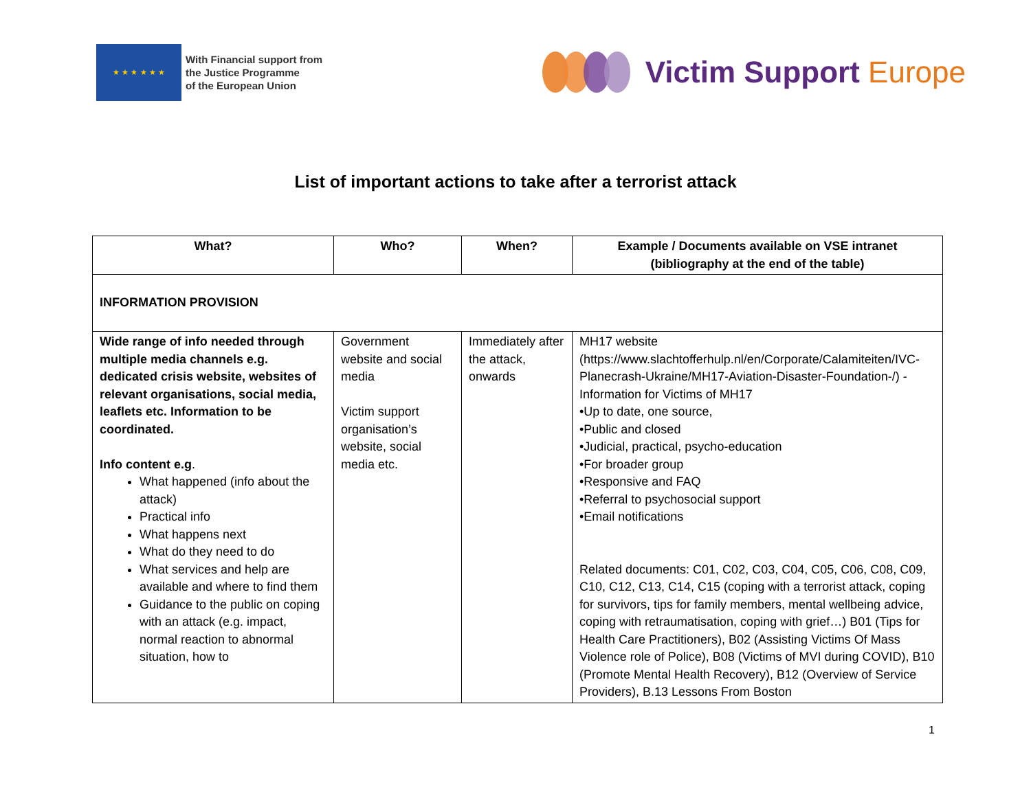★ ★ ★ ★ ★ ★
With Financial support from
the Justice Programme
of the European Union
Victim Support Europe
List of important actions to take after a terrorist attack
| What? | Who? | When? | Example / Documents available on VSE intranet (bibliography at the end of the table) |
| --- | --- | --- | --- |
| INFORMATION PROVISION | | | |
| Wide range of info needed through multiple media channels e.g. dedicated crisis website, websites of relevant organisations, social media, leaflets etc. Information to be coordinated. Info content e.g . What happened (info about the attack) Practical info What happens next What do they need to do What services and help are available and where to find them Guidance to the public on coping with an attack (e.g. impact, normal reaction to abnormal situation, how to | Government website and social media Victim support organisation’s website, social media etc. | Immediately after the attack, onwards | MH17 website (https://www.slachtofferhulp.nl/en/Corporate/Calamiteiten/IVC-Planecrash-Ukraine/MH17-Aviation-Disaster-Foundation-/) - Information for Victims of MH17 •Up to date, one source, •Public and closed •Judicial, practical, psycho-education •For broader group •Responsive and FAQ •Referral to psychosocial support •Email notifications Related documents: C01, C02, C03, C04, C05, C06, C08, C09, C10, C12, C13, C14, C15 (coping with a terrorist attack, coping for survivors, tips for family members, mental wellbeing advice, coping with retraumatisation, coping with grief…) B01 (Tips for Health Care Practitioners), B02 (Assisting Victims Of Mass Violence role of Police), B08 (Victims of MVI during COVID), B10 (Promote Mental Health Recovery), B12 (Overview of Service Providers), B.13 Lessons From Boston |
1